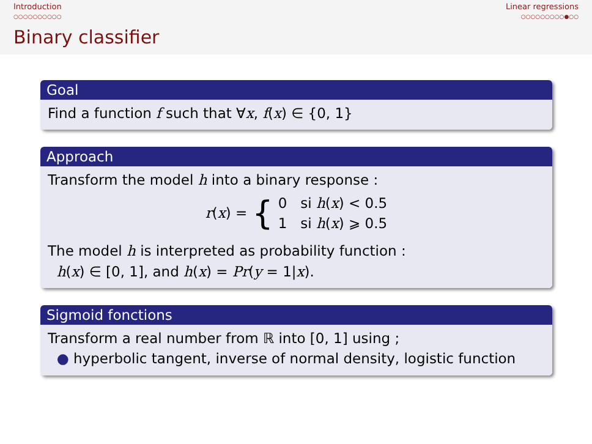Introduction
○○○○○○○○○○
Linear regressions
○○○○○○○○○●○○
Binary classifier
Goal
Find a function f such that ∀x, f(x) ∈ {0, 1}
Approach
Transform the model h into a binary response :
r(x) = { 0 si h(x) < 0.5
1 si h(x) ⩾ 0.5
The model h is interpreted as probability function :
h(x) ∈ [0, 1], and h(x) = Pr(y = 1|x).
Sigmoid fonctions
Transform a real number from ℝ into [0, 1] using ;
● hyperbolic tangent, inverse of normal density, logistic function